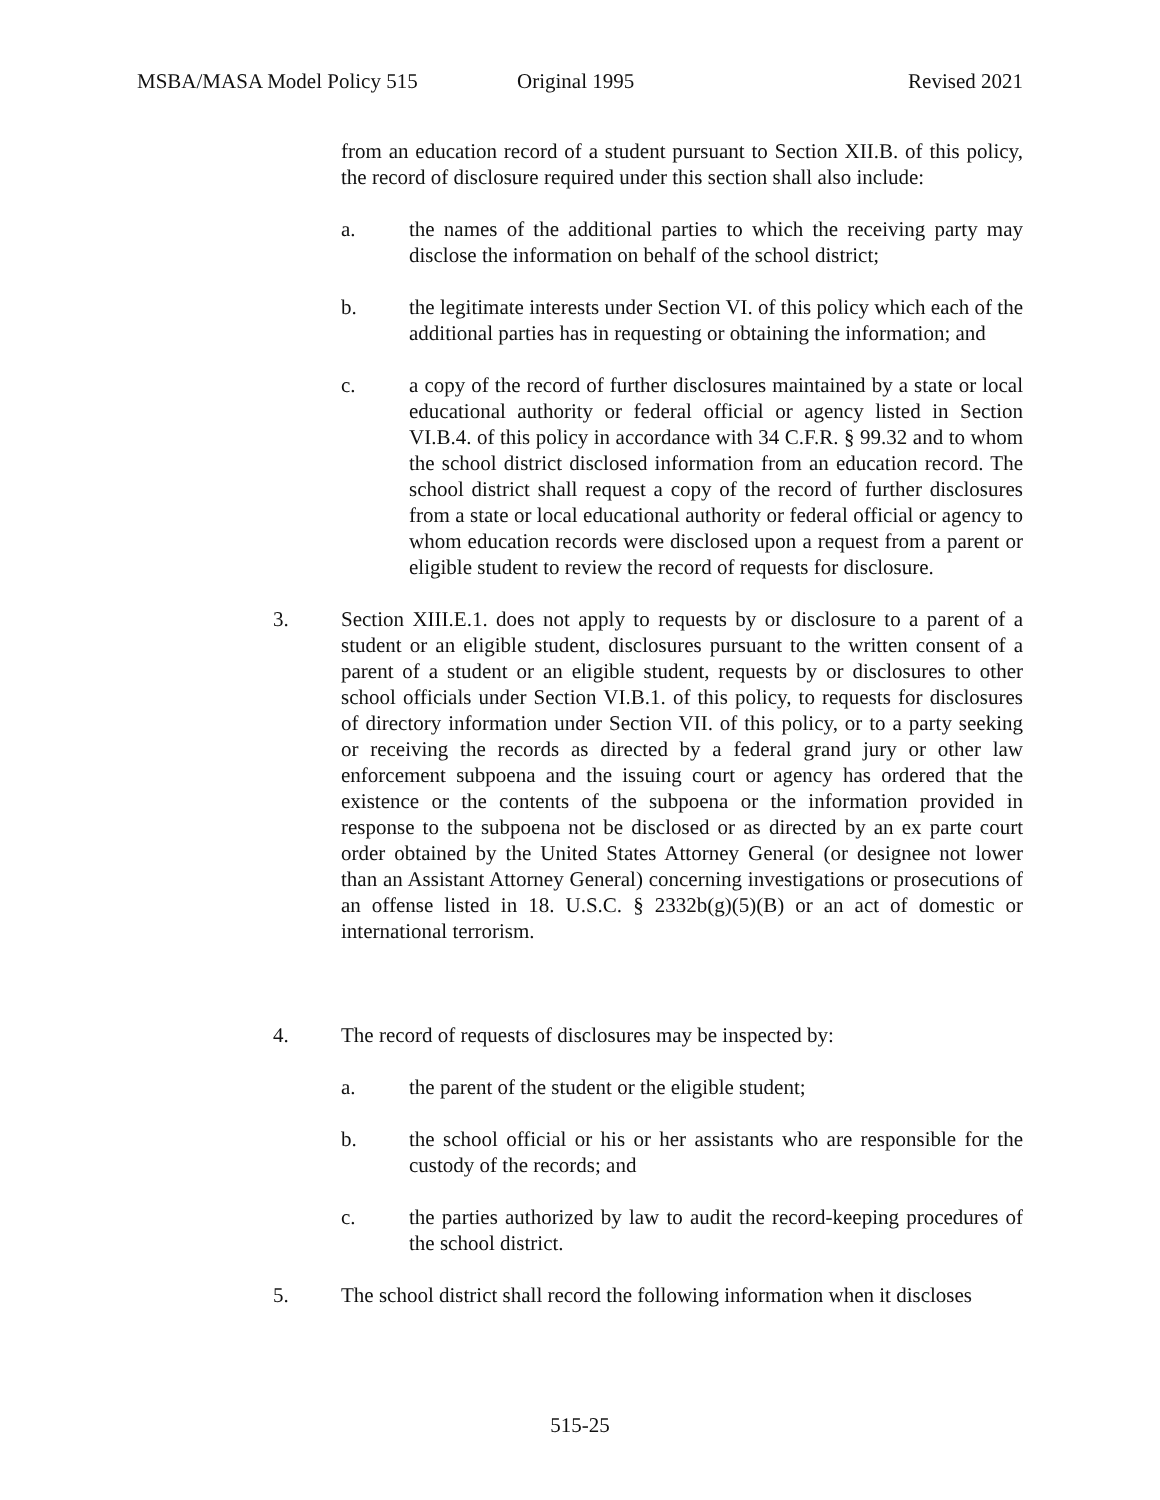MSBA/MASA Model Policy 515 Original 1995 Revised 2021
from an education record of a student pursuant to Section XII.B. of this policy, the record of disclosure required under this section shall also include:
a. the names of the additional parties to which the receiving party may disclose the information on behalf of the school district;
b. the legitimate interests under Section VI. of this policy which each of the additional parties has in requesting or obtaining the information; and
c. a copy of the record of further disclosures maintained by a state or local educational authority or federal official or agency listed in Section VI.B.4. of this policy in accordance with 34 C.F.R. § 99.32 and to whom the school district disclosed information from an education record. The school district shall request a copy of the record of further disclosures from a state or local educational authority or federal official or agency to whom education records were disclosed upon a request from a parent or eligible student to review the record of requests for disclosure.
3. Section XIII.E.1. does not apply to requests by or disclosure to a parent of a student or an eligible student, disclosures pursuant to the written consent of a parent of a student or an eligible student, requests by or disclosures to other school officials under Section VI.B.1. of this policy, to requests for disclosures of directory information under Section VII. of this policy, or to a party seeking or receiving the records as directed by a federal grand jury or other law enforcement subpoena and the issuing court or agency has ordered that the existence or the contents of the subpoena or the information provided in response to the subpoena not be disclosed or as directed by an ex parte court order obtained by the United States Attorney General (or designee not lower than an Assistant Attorney General) concerning investigations or prosecutions of an offense listed in 18. U.S.C. § 2332b(g)(5)(B) or an act of domestic or international terrorism.
4. The record of requests of disclosures may be inspected by:
a. the parent of the student or the eligible student;
b. the school official or his or her assistants who are responsible for the custody of the records; and
c. the parties authorized by law to audit the record-keeping procedures of the school district.
5. The school district shall record the following information when it discloses
515-25